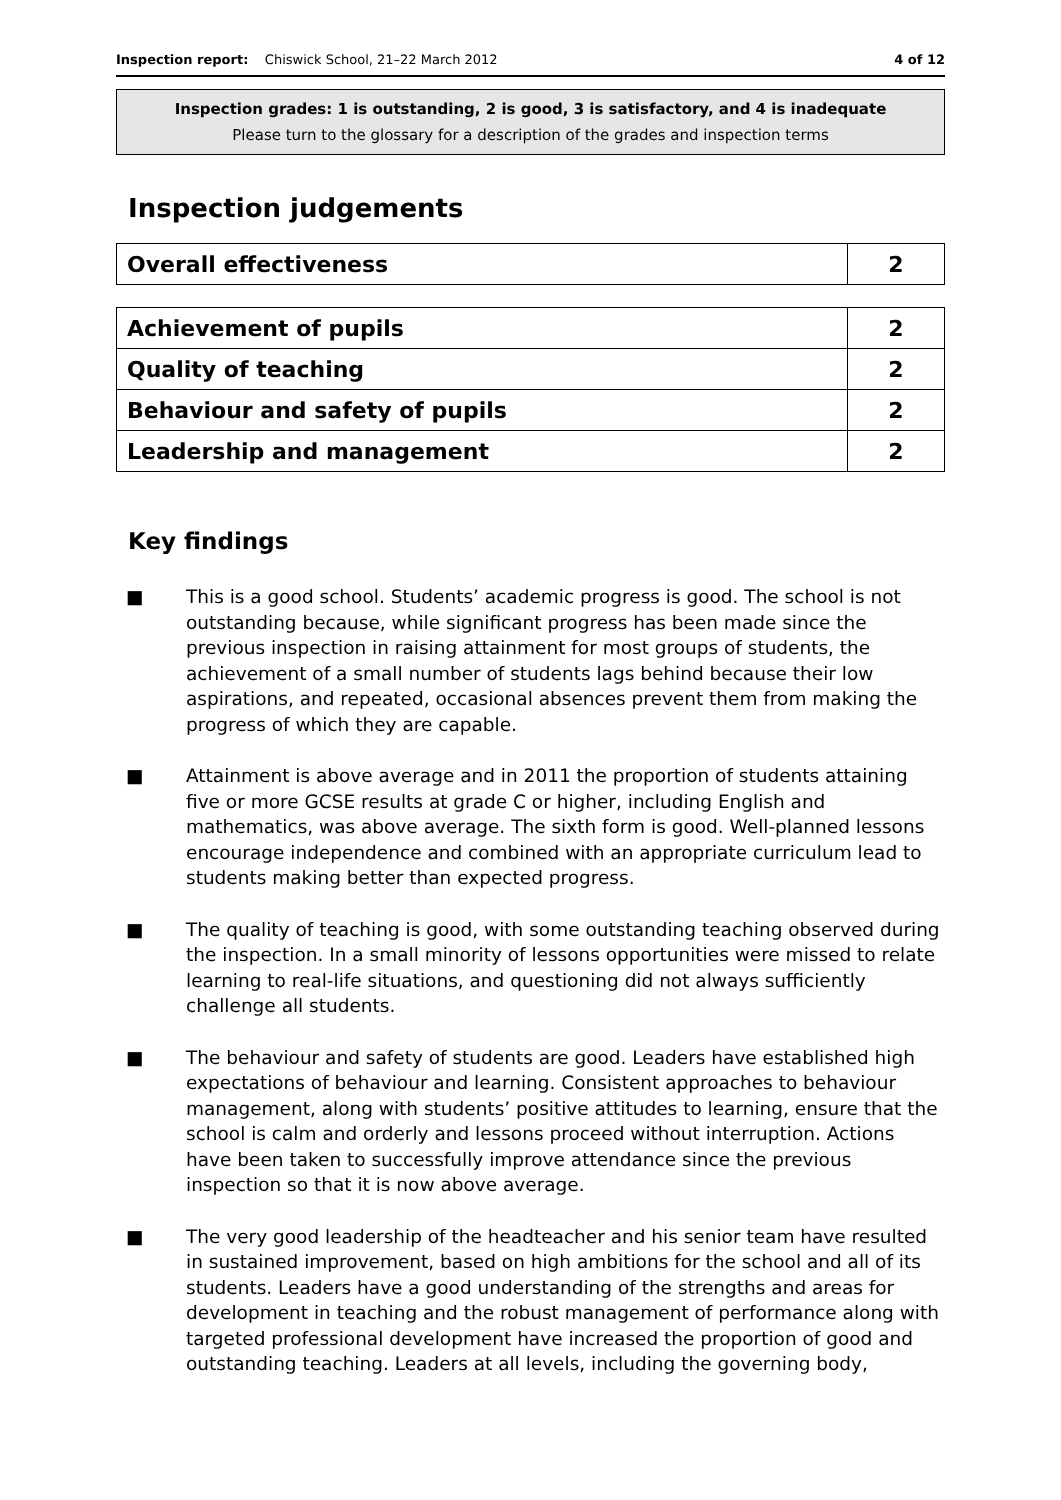Inspection report: Chiswick School, 21–22 March 2012 4 of 12
Inspection grades: 1 is outstanding, 2 is good, 3 is satisfactory, and 4 is inadequate
Please turn to the glossary for a description of the grades and inspection terms
Inspection judgements
| Overall effectiveness | 2 |
| Achievement of pupils | 2 |
| Quality of teaching | 2 |
| Behaviour and safety of pupils | 2 |
| Leadership and management | 2 |
Key findings
■ This is a good school. Students’ academic progress is good. The school is not outstanding because, while significant progress has been made since the previous inspection in raising attainment for most groups of students, the achievement of a small number of students lags behind because their low aspirations, and repeated, occasional absences prevent them from making the progress of which they are capable.
■ Attainment is above average and in 2011 the proportion of students attaining five or more GCSE results at grade C or higher, including English and mathematics, was above average. The sixth form is good. Well-planned lessons encourage independence and combined with an appropriate curriculum lead to students making better than expected progress.
■ The quality of teaching is good, with some outstanding teaching observed during the inspection. In a small minority of lessons opportunities were missed to relate learning to real-life situations, and questioning did not always sufficiently challenge all students.
■ The behaviour and safety of students are good. Leaders have established high expectations of behaviour and learning. Consistent approaches to behaviour management, along with students’ positive attitudes to learning, ensure that the school is calm and orderly and lessons proceed without interruption. Actions have been taken to successfully improve attendance since the previous inspection so that it is now above average.
■ The very good leadership of the headteacher and his senior team have resulted in sustained improvement, based on high ambitions for the school and all of its students. Leaders have a good understanding of the strengths and areas for development in teaching and the robust management of performance along with targeted professional development have increased the proportion of good and outstanding teaching. Leaders at all levels, including the governing body,